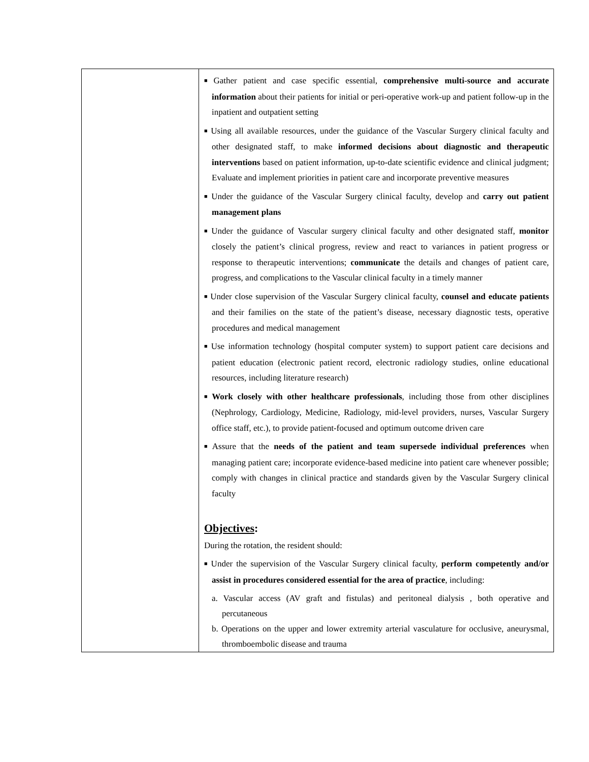| | ■ Gather patient and case specific essential, comprehensive multi-source and accurate information about their patients for initial or peri-operative work-up and patient follow-up in the inpatient and outpatient setting ■ Using all available resources, under the guidance of the Vascular Surgery clinical faculty and other designated staff, to make informed decisions about diagnostic and therapeutic interventions based on patient information, up-to-date scientific evidence and clinical judgment; Evaluate and implement priorities in patient care and incorporate preventive measures ■ Under the guidance of the Vascular Surgery clinical faculty, develop and carry out patient management plans ■ Under the guidance of Vascular surgery clinical faculty and other designated staff, monitor closely the patient’s clinical progress, review and react to variances in patient progress or response to therapeutic interventions; communicate the details and changes of patient care, progress, and complications to the Vascular clinical faculty in a timely manner ■ Under close supervision of the Vascular Surgery clinical faculty, counsel and educate patients and their families on the state of the patient’s disease, necessary diagnostic tests, operative procedures and medical management ■ Use information technology (hospital computer system) to support patient care decisions and patient education (electronic patient record, electronic radiology studies, online educational resources, including literature research) ■ Work closely with other healthcare professionals , including those from other disciplines (Nephrology, Cardiology, Medicine, Radiology, mid-level providers, nurses, Vascular Surgery office staff, etc.), to provide patient-focused and optimum outcome driven care ■ Assure that the needs of the patient and team supersede individual preferences when managing patient care; incorporate evidence-based medicine into patient care whenever possible; comply with changes in clinical practice and standards given by the Vascular Surgery clinical faculty Objectives : During the rotation, the resident should: ■ Under the supervision of the Vascular Surgery clinical faculty, perform competently and/or assist in procedures considered essential for the area of practice , including: a. Vascular access (AV graft and fistulas) and peritoneal dialysis , both operative and percutaneous b. Operations on the upper and lower extremity arterial vasculature for occlusive, aneurysmal, thromboembolic disease and trauma |